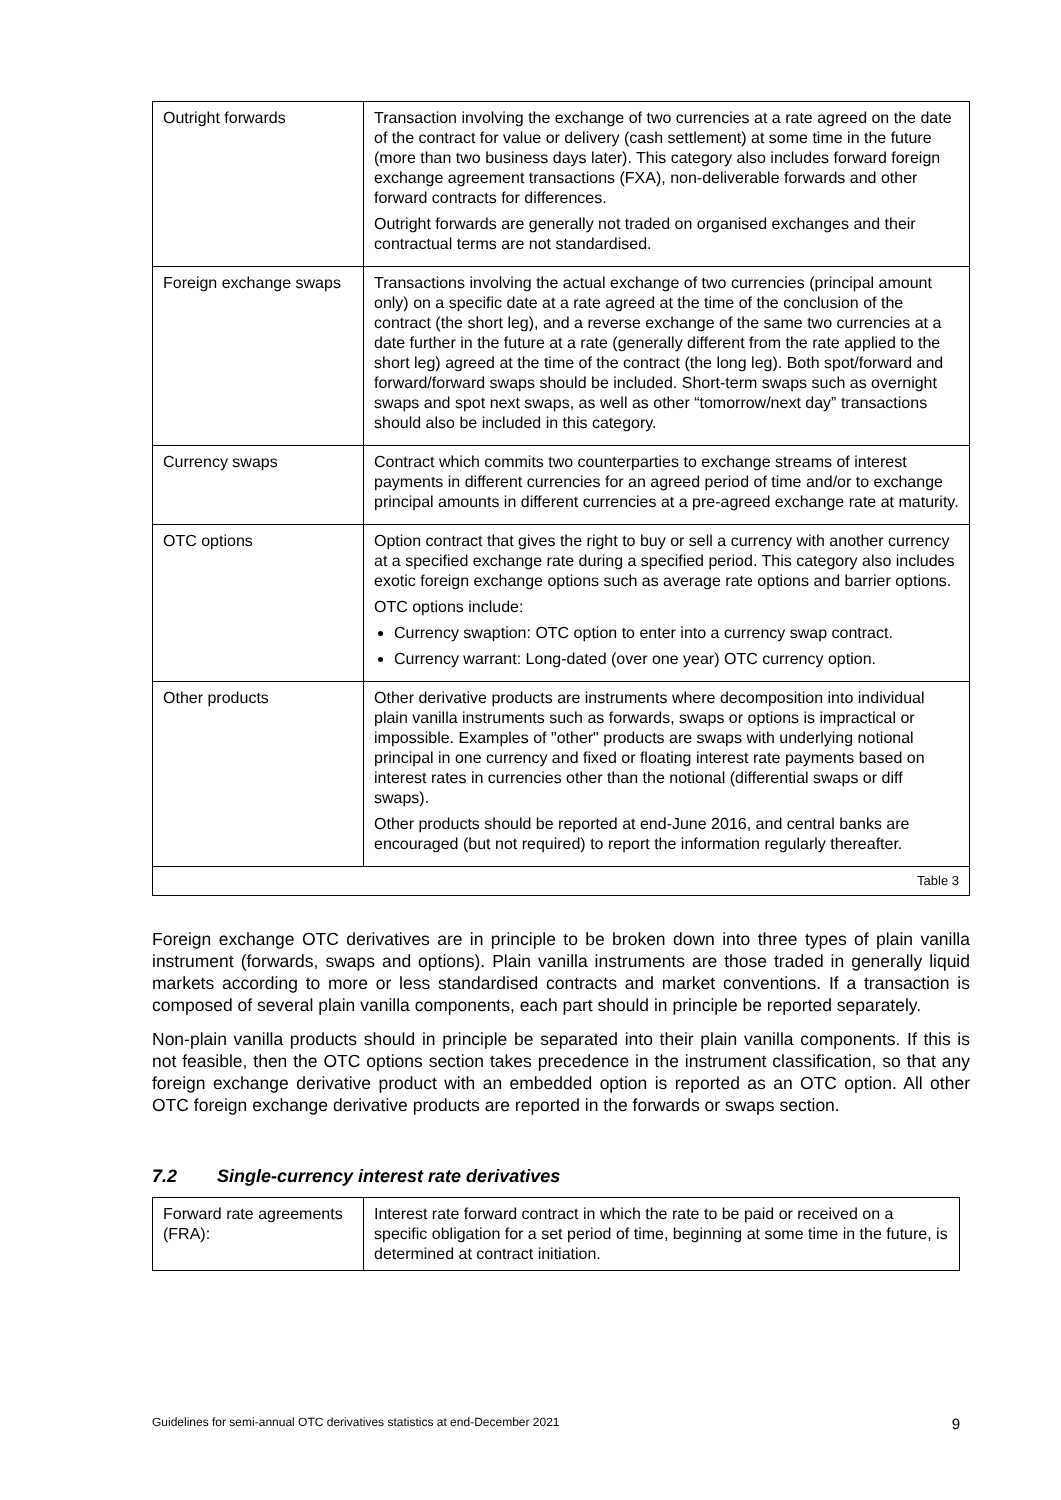| Outright forwards | Transaction involving the exchange of two currencies at a rate agreed on the date of the contract for value or delivery (cash settlement) at some time in the future (more than two business days later). This category also includes forward foreign exchange agreement transactions (FXA), non-deliverable forwards and other forward contracts for differences. Outright forwards are generally not traded on organised exchanges and their contractual terms are not standardised. |
| Foreign exchange swaps | Transactions involving the actual exchange of two currencies (principal amount only) on a specific date at a rate agreed at the time of the conclusion of the contract (the short leg), and a reverse exchange of the same two currencies at a date further in the future at a rate (generally different from the rate applied to the short leg) agreed at the time of the contract (the long leg). Both spot/forward and forward/forward swaps should be included. Short-term swaps such as overnight swaps and spot next swaps, as well as other “tomorrow/next day” transactions should also be included in this category. |
| Currency swaps | Contract which commits two counterparties to exchange streams of interest payments in different currencies for an agreed period of time and/or to exchange principal amounts in different currencies at a pre-agreed exchange rate at maturity. |
| OTC options | Option contract that gives the right to buy or sell a currency with another currency at a specified exchange rate during a specified period. This category also includes exotic foreign exchange options such as average rate options and barrier options. OTC options include: Currency swaption: OTC option to enter into a currency swap contract. Currency warrant: Long-dated (over one year) OTC currency option. |
| Other products | Other derivative products are instruments where decomposition into individual plain vanilla instruments such as forwards, swaps or options is impractical or impossible. Examples of "other" products are swaps with underlying notional principal in one currency and fixed or floating interest rate payments based on interest rates in currencies other than the notional (differential swaps or diff swaps). Other products should be reported at end-June 2016, and central banks are encouraged (but not required) to report the information regularly thereafter. |
| Table 3 | |
Foreign exchange OTC derivatives are in principle to be broken down into three types of plain vanilla instrument (forwards, swaps and options). Plain vanilla instruments are those traded in generally liquid markets according to more or less standardised contracts and market conventions. If a transaction is composed of several plain vanilla components, each part should in principle be reported separately.
Non-plain vanilla products should in principle be separated into their plain vanilla components. If this is not feasible, then the OTC options section takes precedence in the instrument classification, so that any foreign exchange derivative product with an embedded option is reported as an OTC option. All other OTC foreign exchange derivative products are reported in the forwards or swaps section.
7.2 Single-currency interest rate derivatives
| Forward rate agreements (FRA): | Interest rate forward contract in which the rate to be paid or received on a specific obligation for a set period of time, beginning at some time in the future, is determined at contract initiation. |
Guidelines for semi-annual OTC derivatives statistics at end-December 2021 9